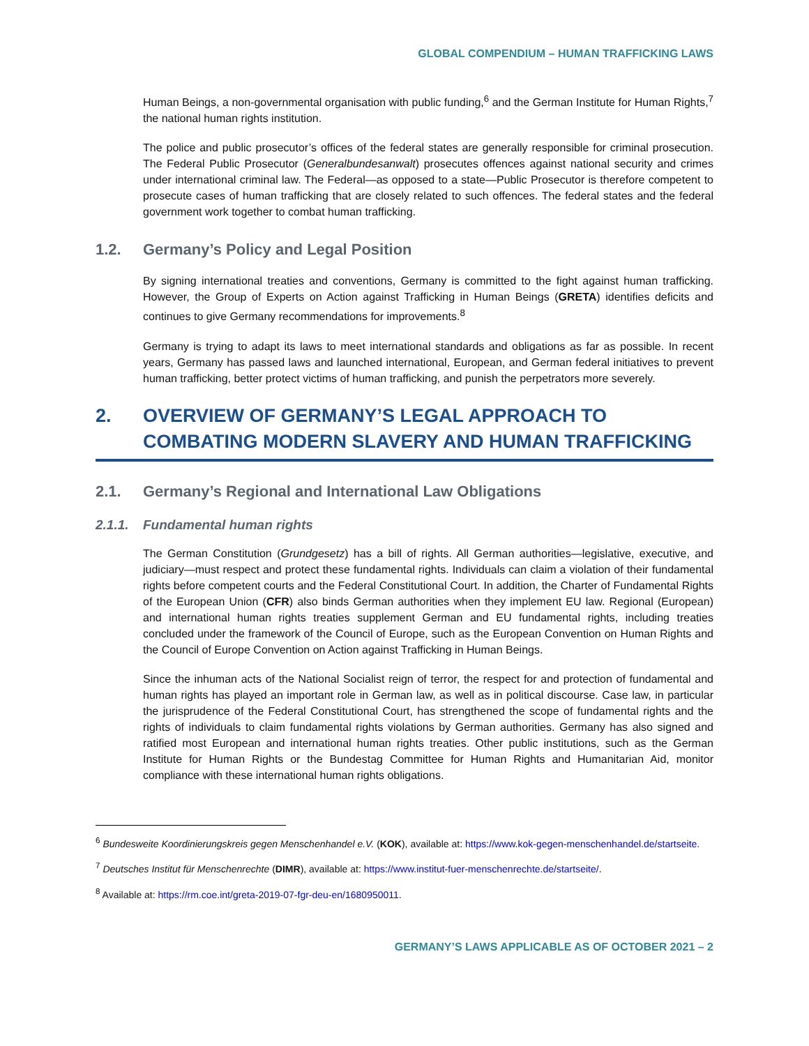GLOBAL COMPENDIUM – HUMAN TRAFFICKING LAWS
Human Beings, a non-governmental organisation with public funding,<sup>6</sup> and the German Institute for Human Rights,<sup>7</sup> the national human rights institution.
The police and public prosecutor’s offices of the federal states are generally responsible for criminal prosecution. The Federal Public Prosecutor (Generalbundesanwalt) prosecutes offences against national security and crimes under international criminal law. The Federal—as opposed to a state—Public Prosecutor is therefore competent to prosecute cases of human trafficking that are closely related to such offences. The federal states and the federal government work together to combat human trafficking.
1.2. Germany’s Policy and Legal Position
By signing international treaties and conventions, Germany is committed to the fight against human trafficking. However, the Group of Experts on Action against Trafficking in Human Beings (GRETA) identifies deficits and continues to give Germany recommendations for improvements.<sup>8</sup>
Germany is trying to adapt its laws to meet international standards and obligations as far as possible. In recent years, Germany has passed laws and launched international, European, and German federal initiatives to prevent human trafficking, better protect victims of human trafficking, and punish the perpetrators more severely.
2. OVERVIEW OF GERMANY’S LEGAL APPROACH TO COMBATING MODERN SLAVERY AND HUMAN TRAFFICKING
2.1. Germany’s Regional and International Law Obligations
2.1.1. Fundamental human rights
The German Constitution (Grundgesetz) has a bill of rights. All German authorities—legislative, executive, and judiciary—must respect and protect these fundamental rights. Individuals can claim a violation of their fundamental rights before competent courts and the Federal Constitutional Court. In addition, the Charter of Fundamental Rights of the European Union (CFR) also binds German authorities when they implement EU law. Regional (European) and international human rights treaties supplement German and EU fundamental rights, including treaties concluded under the framework of the Council of Europe, such as the European Convention on Human Rights and the Council of Europe Convention on Action against Trafficking in Human Beings.
Since the inhuman acts of the National Socialist reign of terror, the respect for and protection of fundamental and human rights has played an important role in German law, as well as in political discourse. Case law, in particular the jurisprudence of the Federal Constitutional Court, has strengthened the scope of fundamental rights and the rights of individuals to claim fundamental rights violations by German authorities. Germany has also signed and ratified most European and international human rights treaties. Other public institutions, such as the German Institute for Human Rights or the Bundestag Committee for Human Rights and Humanitarian Aid, monitor compliance with these international human rights obligations.
<sup>6</sup> Bundesweite Koordinierungskreis gegen Menschenhandel e.V. (KOK), available at: https://www.kok-gegen-menschenhandel.de/startseite.
<sup>7</sup> Deutsches Institut für Menschenrechte (DIMR), available at: https://www.institut-fuer-menschenrechte.de/startseite/.
<sup>8</sup> Available at: https://rm.coe.int/greta-2019-07-fgr-deu-en/1680950011.
GERMANY’S LAWS APPLICABLE AS OF OCTOBER 2021 – 2